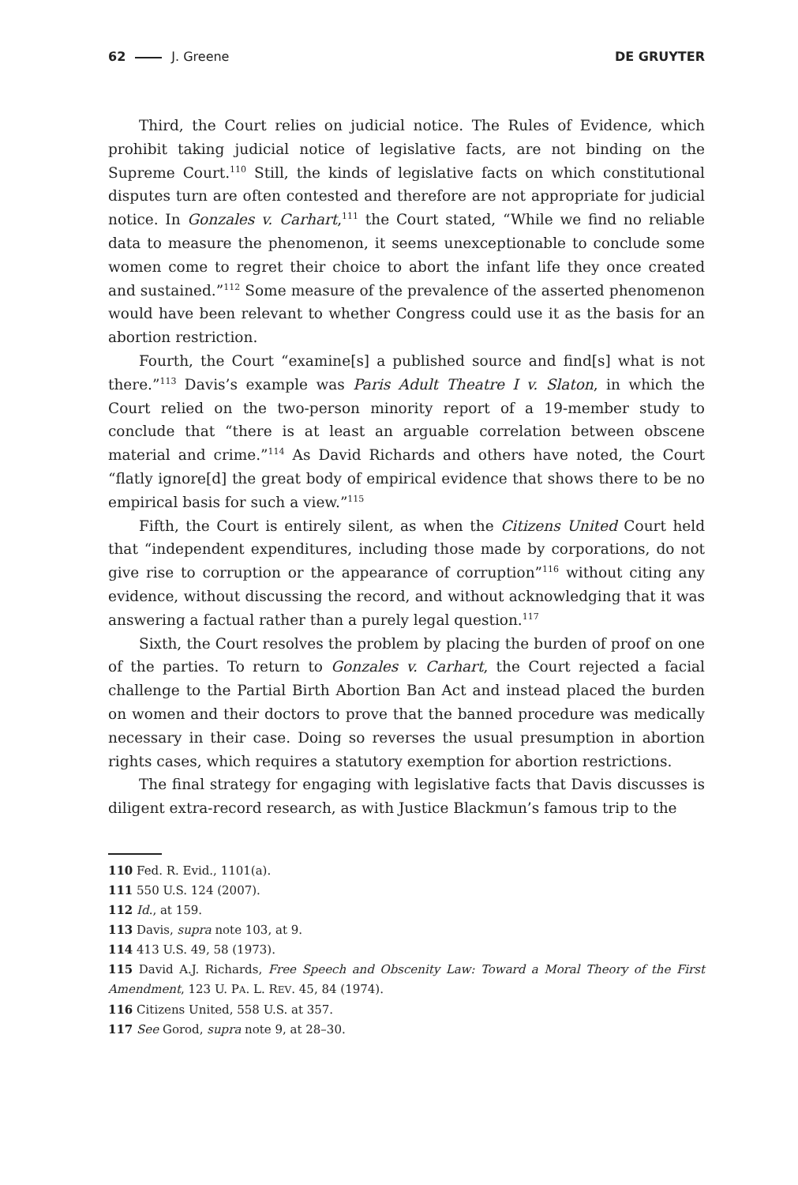62 J. Greene DE GRUYTER
Third, the Court relies on judicial notice. The Rules of Evidence, which prohibit taking judicial notice of legislative facts, are not binding on the Supreme Court.<sup>110</sup> Still, the kinds of legislative facts on which constitutional disputes turn are often contested and therefore are not appropriate for judicial notice. In Gonzales v. Carhart,<sup>111</sup> the Court stated, “While we find no reliable data to measure the phenomenon, it seems unexceptionable to conclude some women come to regret their choice to abort the infant life they once created and sustained.”<sup>112</sup> Some measure of the prevalence of the asserted phenomenon would have been relevant to whether Congress could use it as the basis for an abortion restriction.
Fourth, the Court “examine[s] a published source and find[s] what is not there.”<sup>113</sup> Davis’s example was Paris Adult Theatre I v. Slaton, in which the Court relied on the two-person minority report of a 19-member study to conclude that “there is at least an arguable correlation between obscene material and crime.”<sup>114</sup> As David Richards and others have noted, the Court “flatly ignore[d] the great body of empirical evidence that shows there to be no empirical basis for such a view.”<sup>115</sup>
Fifth, the Court is entirely silent, as when the Citizens United Court held that “independent expenditures, including those made by corporations, do not give rise to corruption or the appearance of corruption”<sup>116</sup> without citing any evidence, without discussing the record, and without acknowledging that it was answering a factual rather than a purely legal question.<sup>117</sup>
Sixth, the Court resolves the problem by placing the burden of proof on one of the parties. To return to Gonzales v. Carhart, the Court rejected a facial challenge to the Partial Birth Abortion Ban Act and instead placed the burden on women and their doctors to prove that the banned procedure was medically necessary in their case. Doing so reverses the usual presumption in abortion rights cases, which requires a statutory exemption for abortion restrictions.
The final strategy for engaging with legislative facts that Davis discusses is diligent extra-record research, as with Justice Blackmun’s famous trip to the
110 Fed. R. Evid., 1101(a).
111 550 U.S. 124 (2007).
112 Id., at 159.
113 Davis, supra note 103, at 9.
114 413 U.S. 49, 58 (1973).
115 David A.J. Richards, Free Speech and Obscenity Law: Toward a Moral Theory of the First Amendment, 123 U. PA. L. REV. 45, 84 (1974).
116 Citizens United, 558 U.S. at 357.
117 See Gorod, supra note 9, at 28–30.